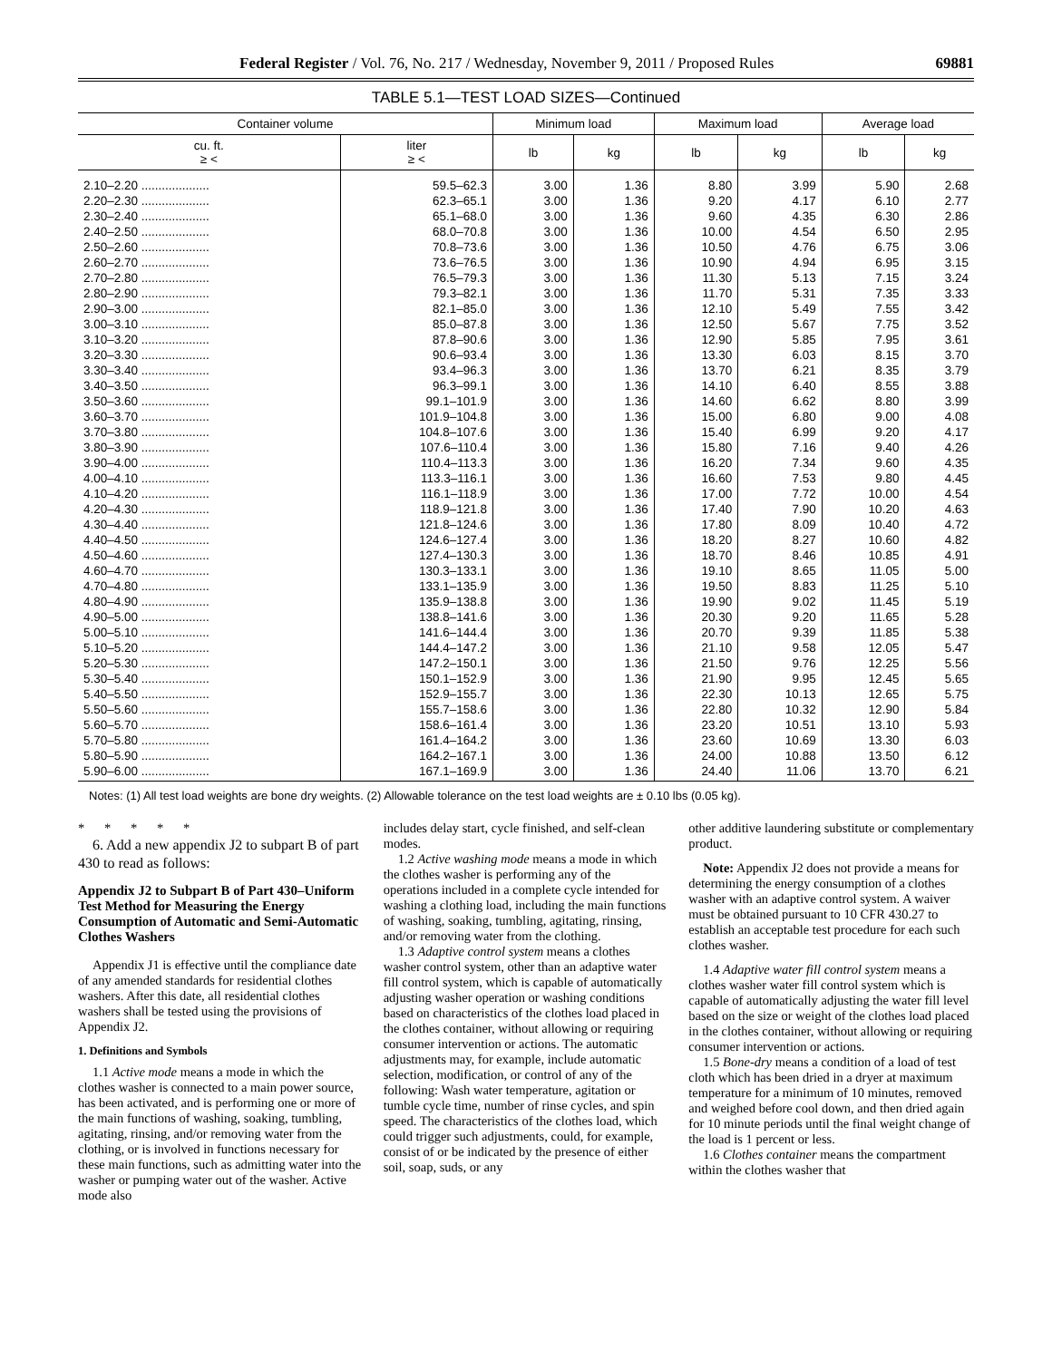Federal Register / Vol. 76, No. 217 / Wednesday, November 9, 2011 / Proposed Rules 69881
TABLE 5.1—TEST LOAD SIZES—Continued
| Container volume | | Minimum load | | Maximum load | | Average load | |
| --- | --- | --- | --- | --- | --- | --- | --- |
| cu. ft. ≥ < | liter ≥ < | lb | kg | lb | kg | lb | kg |
| 2.10–2.20 .................... | 59.5–62.3 | 3.00 | 1.36 | 8.80 | 3.99 | 5.90 | 2.68 |
| 2.20–2.30 .................... | 62.3–65.1 | 3.00 | 1.36 | 9.20 | 4.17 | 6.10 | 2.77 |
| 2.30–2.40 .................... | 65.1–68.0 | 3.00 | 1.36 | 9.60 | 4.35 | 6.30 | 2.86 |
| 2.40–2.50 .................... | 68.0–70.8 | 3.00 | 1.36 | 10.00 | 4.54 | 6.50 | 2.95 |
| 2.50–2.60 .................... | 70.8–73.6 | 3.00 | 1.36 | 10.50 | 4.76 | 6.75 | 3.06 |
| 2.60–2.70 .................... | 73.6–76.5 | 3.00 | 1.36 | 10.90 | 4.94 | 6.95 | 3.15 |
| 2.70–2.80 .................... | 76.5–79.3 | 3.00 | 1.36 | 11.30 | 5.13 | 7.15 | 3.24 |
| 2.80–2.90 .................... | 79.3–82.1 | 3.00 | 1.36 | 11.70 | 5.31 | 7.35 | 3.33 |
| 2.90–3.00 .................... | 82.1–85.0 | 3.00 | 1.36 | 12.10 | 5.49 | 7.55 | 3.42 |
| 3.00–3.10 .................... | 85.0–87.8 | 3.00 | 1.36 | 12.50 | 5.67 | 7.75 | 3.52 |
| 3.10–3.20 .................... | 87.8–90.6 | 3.00 | 1.36 | 12.90 | 5.85 | 7.95 | 3.61 |
| 3.20–3.30 .................... | 90.6–93.4 | 3.00 | 1.36 | 13.30 | 6.03 | 8.15 | 3.70 |
| 3.30–3.40 .................... | 93.4–96.3 | 3.00 | 1.36 | 13.70 | 6.21 | 8.35 | 3.79 |
| 3.40–3.50 .................... | 96.3–99.1 | 3.00 | 1.36 | 14.10 | 6.40 | 8.55 | 3.88 |
| 3.50–3.60 .................... | 99.1–101.9 | 3.00 | 1.36 | 14.60 | 6.62 | 8.80 | 3.99 |
| 3.60–3.70 .................... | 101.9–104.8 | 3.00 | 1.36 | 15.00 | 6.80 | 9.00 | 4.08 |
| 3.70–3.80 .................... | 104.8–107.6 | 3.00 | 1.36 | 15.40 | 6.99 | 9.20 | 4.17 |
| 3.80–3.90 .................... | 107.6–110.4 | 3.00 | 1.36 | 15.80 | 7.16 | 9.40 | 4.26 |
| 3.90–4.00 .................... | 110.4–113.3 | 3.00 | 1.36 | 16.20 | 7.34 | 9.60 | 4.35 |
| 4.00–4.10 .................... | 113.3–116.1 | 3.00 | 1.36 | 16.60 | 7.53 | 9.80 | 4.45 |
| 4.10–4.20 .................... | 116.1–118.9 | 3.00 | 1.36 | 17.00 | 7.72 | 10.00 | 4.54 |
| 4.20–4.30 .................... | 118.9–121.8 | 3.00 | 1.36 | 17.40 | 7.90 | 10.20 | 4.63 |
| 4.30–4.40 .................... | 121.8–124.6 | 3.00 | 1.36 | 17.80 | 8.09 | 10.40 | 4.72 |
| 4.40–4.50 .................... | 124.6–127.4 | 3.00 | 1.36 | 18.20 | 8.27 | 10.60 | 4.82 |
| 4.50–4.60 .................... | 127.4–130.3 | 3.00 | 1.36 | 18.70 | 8.46 | 10.85 | 4.91 |
| 4.60–4.70 .................... | 130.3–133.1 | 3.00 | 1.36 | 19.10 | 8.65 | 11.05 | 5.00 |
| 4.70–4.80 .................... | 133.1–135.9 | 3.00 | 1.36 | 19.50 | 8.83 | 11.25 | 5.10 |
| 4.80–4.90 .................... | 135.9–138.8 | 3.00 | 1.36 | 19.90 | 9.02 | 11.45 | 5.19 |
| 4.90–5.00 .................... | 138.8–141.6 | 3.00 | 1.36 | 20.30 | 9.20 | 11.65 | 5.28 |
| 5.00–5.10 .................... | 141.6–144.4 | 3.00 | 1.36 | 20.70 | 9.39 | 11.85 | 5.38 |
| 5.10–5.20 .................... | 144.4–147.2 | 3.00 | 1.36 | 21.10 | 9.58 | 12.05 | 5.47 |
| 5.20–5.30 .................... | 147.2–150.1 | 3.00 | 1.36 | 21.50 | 9.76 | 12.25 | 5.56 |
| 5.30–5.40 .................... | 150.1–152.9 | 3.00 | 1.36 | 21.90 | 9.95 | 12.45 | 5.65 |
| 5.40–5.50 .................... | 152.9–155.7 | 3.00 | 1.36 | 22.30 | 10.13 | 12.65 | 5.75 |
| 5.50–5.60 .................... | 155.7–158.6 | 3.00 | 1.36 | 22.80 | 10.32 | 12.90 | 5.84 |
| 5.60–5.70 .................... | 158.6–161.4 | 3.00 | 1.36 | 23.20 | 10.51 | 13.10 | 5.93 |
| 5.70–5.80 .................... | 161.4–164.2 | 3.00 | 1.36 | 23.60 | 10.69 | 13.30 | 6.03 |
| 5.80–5.90 .................... | 164.2–167.1 | 3.00 | 1.36 | 24.00 | 10.88 | 13.50 | 6.12 |
| 5.90–6.00 .................... | 167.1–169.9 | 3.00 | 1.36 | 24.40 | 11.06 | 13.70 | 6.21 |
Notes: (1) All test load weights are bone dry weights. (2) Allowable tolerance on the test load weights are ± 0.10 lbs (0.05 kg).
* * * * *
6. Add a new appendix J2 to subpart B of part 430 to read as follows:
Appendix J2 to Subpart B of Part 430–Uniform Test Method for Measuring the Energy Consumption of Automatic and Semi-Automatic Clothes Washers
Appendix J1 is effective until the compliance date of any amended standards for residential clothes washers. After this date, all residential clothes washers shall be tested using the provisions of Appendix J2.
1. Definitions and Symbols
1.1 Active mode means a mode in which the clothes washer is connected to a main power source, has been activated, and is performing one or more of the main functions of washing, soaking, tumbling, agitating, rinsing, and/or removing water from the clothing, or is involved in functions necessary for these main functions, such as admitting water into the washer or pumping water out of the washer. Active mode also
includes delay start, cycle finished, and self-clean modes.
1.2 Active washing mode means a mode in which the clothes washer is performing any of the operations included in a complete cycle intended for washing a clothing load, including the main functions of washing, soaking, tumbling, agitating, rinsing, and/or removing water from the clothing.
1.3 Adaptive control system means a clothes washer control system, other than an adaptive water fill control system, which is capable of automatically adjusting washer operation or washing conditions based on characteristics of the clothes load placed in the clothes container, without allowing or requiring consumer intervention or actions. The automatic adjustments may, for example, include automatic selection, modification, or control of any of the following: Wash water temperature, agitation or tumble cycle time, number of rinse cycles, and spin speed. The characteristics of the clothes load, which could trigger such adjustments, could, for example, consist of or be indicated by the presence of either soil, soap, suds, or any
other additive laundering substitute or complementary product.
Note: Appendix J2 does not provide a means for determining the energy consumption of a clothes washer with an adaptive control system. A waiver must be obtained pursuant to 10 CFR 430.27 to establish an acceptable test procedure for each such clothes washer.
1.4 Adaptive water fill control system means a clothes washer water fill control system which is capable of automatically adjusting the water fill level based on the size or weight of the clothes load placed in the clothes container, without allowing or requiring consumer intervention or actions.
1.5 Bone-dry means a condition of a load of test cloth which has been dried in a dryer at maximum temperature for a minimum of 10 minutes, removed and weighed before cool down, and then dried again for 10 minute periods until the final weight change of the load is 1 percent or less.
1.6 Clothes container means the compartment within the clothes washer that